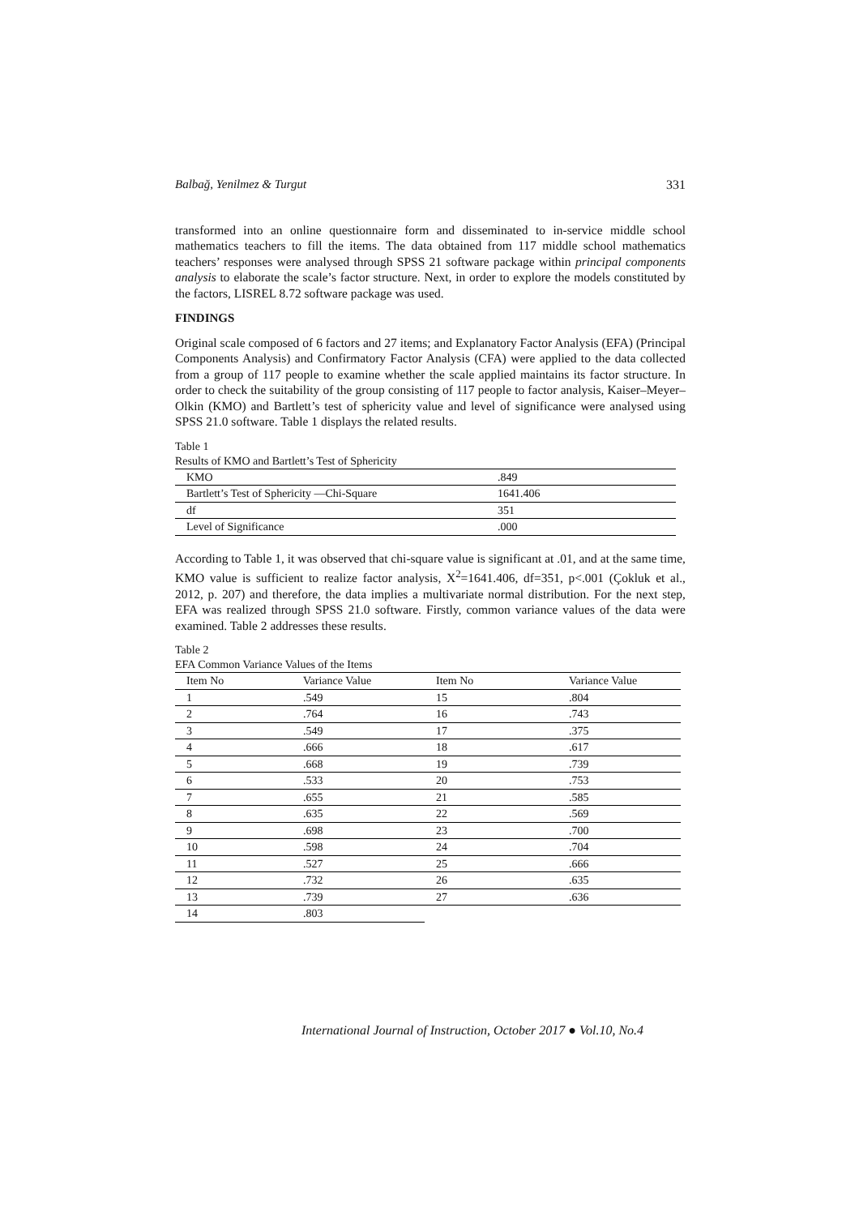Balbağ, Yenilmez & Turgut 331
transformed into an online questionnaire form and disseminated to in-service middle school mathematics teachers to fill the items. The data obtained from 117 middle school mathematics teachers’ responses were analysed through SPSS 21 software package within principal components analysis to elaborate the scale’s factor structure. Next, in order to explore the models constituted by the factors, LISREL 8.72 software package was used.
FINDINGS
Original scale composed of 6 factors and 27 items; and Explanatory Factor Analysis (EFA) (Principal Components Analysis) and Confirmatory Factor Analysis (CFA) were applied to the data collected from a group of 117 people to examine whether the scale applied maintains its factor structure. In order to check the suitability of the group consisting of 117 people to factor analysis, Kaiser–Meyer–Olkin (KMO) and Bartlett’s test of sphericity value and level of significance were analysed using SPSS 21.0 software. Table 1 displays the related results.
Table 1
Results of KMO and Bartlett’s Test of Sphericity
| KMO | .849 |
| Bartlett’s Test of Sphericity —Chi-Square | 1641.406 |
| df | 351 |
| Level of Significance | .000 |
According to Table 1, it was observed that chi-square value is significant at .01, and at the same time, KMO value is sufficient to realize factor analysis, X<sup>2</sup>=1641.406, df=351, p<.001 (Çokluk et al., 2012, p. 207) and therefore, the data implies a multivariate normal distribution. For the next step, EFA was realized through SPSS 21.0 software. Firstly, common variance values of the data were examined. Table 2 addresses these results.
Table 2
EFA Common Variance Values of the Items
| Item No | Variance Value | Item No | Variance Value |
| --- | --- | --- | --- |
| 1 | .549 | 15 | .804 |
| 2 | .764 | 16 | .743 |
| 3 | .549 | 17 | .375 |
| 4 | .666 | 18 | .617 |
| 5 | .668 | 19 | .739 |
| 6 | .533 | 20 | .753 |
| 7 | .655 | 21 | .585 |
| 8 | .635 | 22 | .569 |
| 9 | .698 | 23 | .700 |
| 10 | .598 | 24 | .704 |
| 11 | .527 | 25 | .666 |
| 12 | .732 | 26 | .635 |
| 13 | .739 | 27 | .636 |
| 14 | .803 | | |
International Journal of Instruction, October 2017 ● Vol.10, No.4